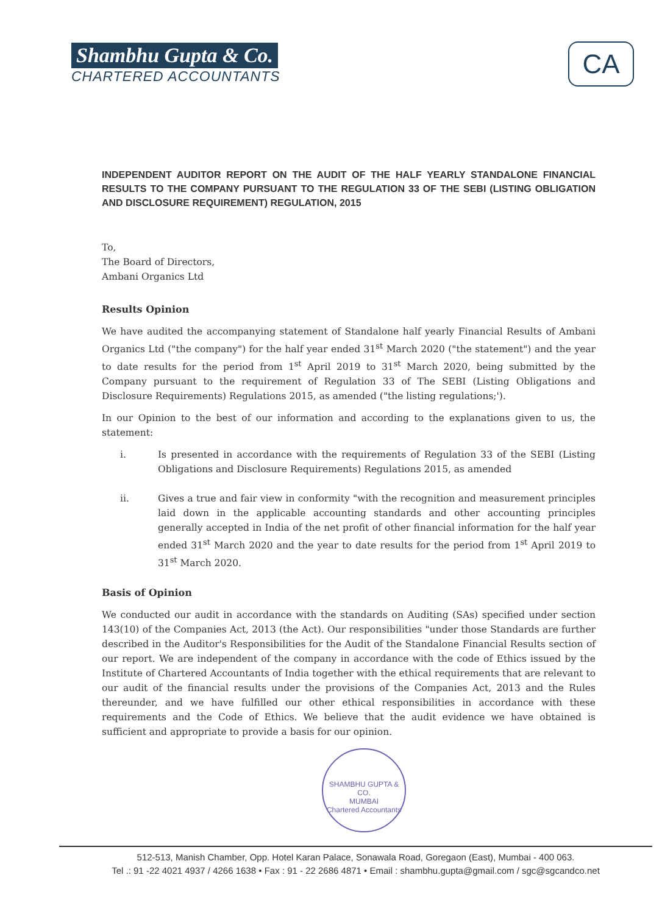Shambhu Gupta & Co.
CHARTERED ACCOUNTANTS
CA
INDEPENDENT AUDITOR REPORT ON THE AUDIT OF THE HALF YEARLY STANDALONE FINANCIAL RESULTS TO THE COMPANY PURSUANT TO THE REGULATION 33 OF THE SEBI (LISTING OBLIGATION AND DISCLOSURE REQUIREMENT) REGULATION, 2015
To,
The Board of Directors,
Ambani Organics Ltd
Results Opinion
We have audited the accompanying statement of Standalone half yearly Financial Results of Ambani Organics Ltd ("the company") for the half year ended 31<sup>st</sup> March 2020 ("the statement") and the year to date results for the period from 1<sup>st</sup> April 2019 to 31<sup>st</sup> March 2020, being submitted by the Company pursuant to the requirement of Regulation 33 of The SEBI (Listing Obligations and Disclosure Requirements) Regulations 2015, as amended ("the listing regulations;').
In our Opinion to the best of our information and according to the explanations given to us, the statement:
i. Is presented in accordance with the requirements of Regulation 33 of the SEBI (Listing Obligations and Disclosure Requirements) Regulations 2015, as amended
ii. Gives a true and fair view in conformity "with the recognition and measurement principles laid down in the applicable accounting standards and other accounting principles generally accepted in India of the net profit of other financial information for the half year ended 31<sup>st</sup> March 2020 and the year to date results for the period from 1<sup>st</sup> April 2019 to 31<sup>st</sup> March 2020.
Basis of Opinion
We conducted our audit in accordance with the standards on Auditing (SAs) specified under section 143(10) of the Companies Act, 2013 (the Act). Our responsibilities "under those Standards are further described in the Auditor's Responsibilities for the Audit of the Standalone Financial Results section of our report. We are independent of the company in accordance with the code of Ethics issued by the Institute of Chartered Accountants of India together with the ethical requirements that are relevant to our audit of the financial results under the provisions of the Companies Act, 2013 and the Rules thereunder, and we have fulfilled our other ethical responsibilities in accordance with these requirements and the Code of Ethics. We believe that the audit evidence we have obtained is sufficient and appropriate to provide a basis for our opinion.
SHAMBHU GUPTA & CO.
MUMBAI
Chartered Accountants
512-513, Manish Chamber, Opp. Hotel Karan Palace, Sonawala Road, Goregaon (East), Mumbai - 400 063.
Tel .: 91 -22 4021 4937 / 4266 1638 • Fax : 91 - 22 2686 4871 • Email : shambhu.gupta@gmail.com / sgc@sgcandco.net